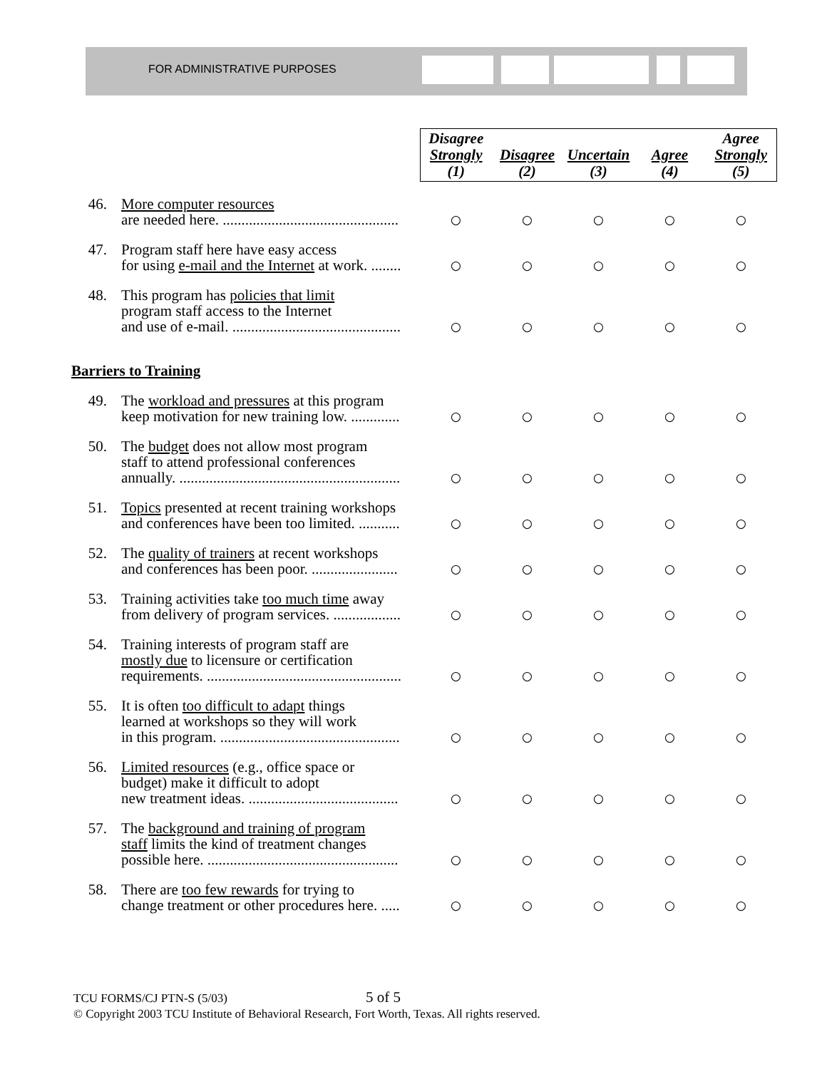FOR ADMINISTRATIVE PURPOSES
| | | Disagree Strongly (1) | Disagree (2) | Uncertain (3) | Agree (4) | Agree Strongly (5) |
| 46. | More computer resources are needed here. ............................................... | ○ | ○ | ○ | ○ | ○ |
| 47. | Program staff here have easy access for using e-mail and the Internet at work. ........ | ○ | ○ | ○ | ○ | ○ |
| 48. | This program has policies that limit program staff access to the Internet and use of e-mail. ............................................. | ○ | ○ | ○ | ○ | ○ |
| Barriers to Training | | | | | | |
| 49. | The workload and pressures at this program keep motivation for new training low. ............. | ○ | ○ | ○ | ○ | ○ |
| 50. | The budget does not allow most program staff to attend professional conferences annually. ........................................................... | ○ | ○ | ○ | ○ | ○ |
| 51. | Topics presented at recent training workshops and conferences have been too limited. ........... | ○ | ○ | ○ | ○ | ○ |
| 52. | The quality of trainers at recent workshops and conferences has been poor. ....................... | ○ | ○ | ○ | ○ | ○ |
| 53. | Training activities take too much time away from delivery of program services. .................. | ○ | ○ | ○ | ○ | ○ |
| 54. | Training interests of program staff are mostly due to licensure or certification requirements. .................................................... | ○ | ○ | ○ | ○ | ○ |
| 55. | It is often too difficult to adapt things learned at workshops so they will work in this program. ................................................ | ○ | ○ | ○ | ○ | ○ |
| 56. | Limited resources (e.g., office space or budget) make it difficult to adopt new treatment ideas. ........................................ | ○ | ○ | ○ | ○ | ○ |
| 57. | The background and training of program staff limits the kind of treatment changes possible here. ................................................... | ○ | ○ | ○ | ○ | ○ |
| 58. | There are too few rewards for trying to change treatment or other procedures here. ..... | ○ | ○ | ○ | ○ | ○ |
TCU FORMS/CJ PTN-S (5/03) 5 of 5
© Copyright 2003 TCU Institute of Behavioral Research, Fort Worth, Texas. All rights reserved.